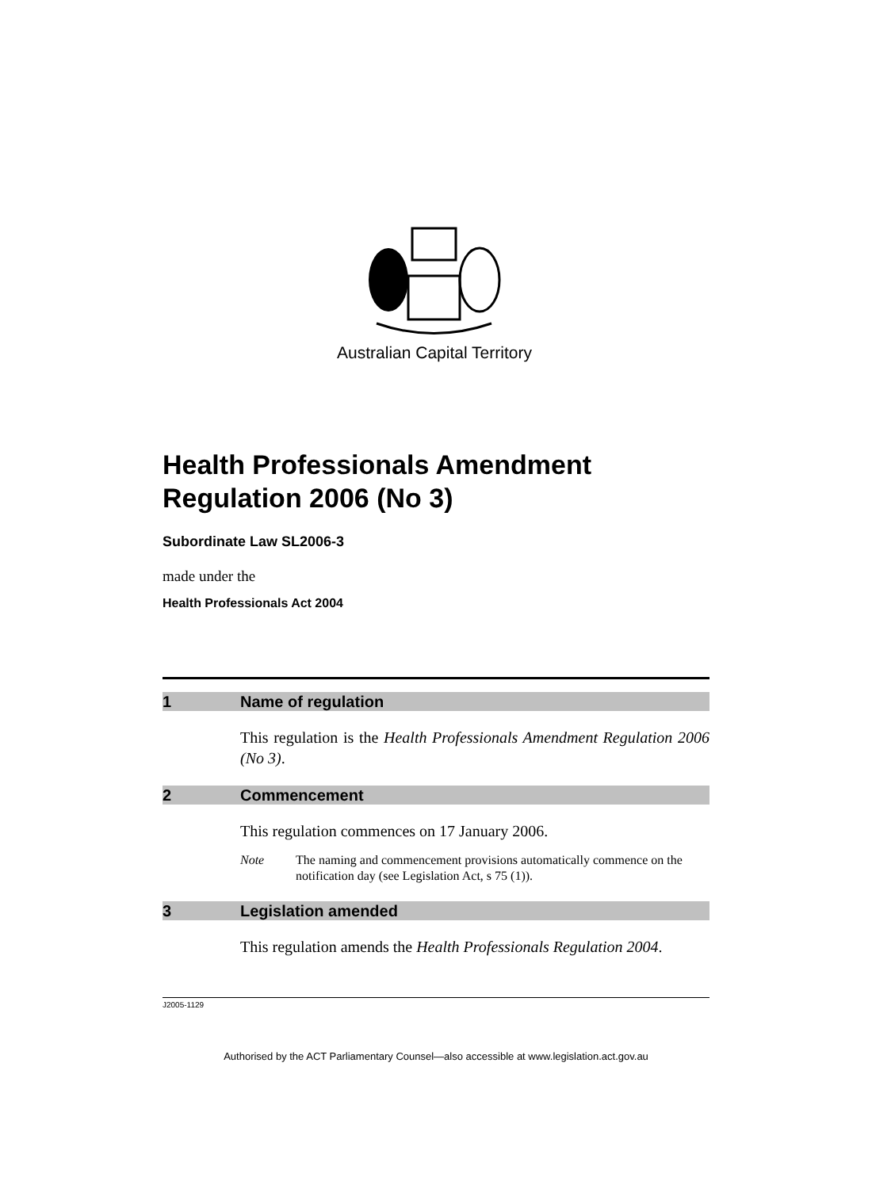Australian Capital Territory
Health Professionals Amendment Regulation 2006 (No 3)
Subordinate Law SL2006-3
made under the
Health Professionals Act 2004
1 Name of regulation
This regulation is the Health Professionals Amendment Regulation 2006 (No 3).
2 Commencement
This regulation commences on 17 January 2006.
Note The naming and commencement provisions automatically commence on the notification day (see Legislation Act, s 75 (1)).
3 Legislation amended
This regulation amends the Health Professionals Regulation 2004.
J2005-1129
Authorised by the ACT Parliamentary Counsel—also accessible at www.legislation.act.gov.au